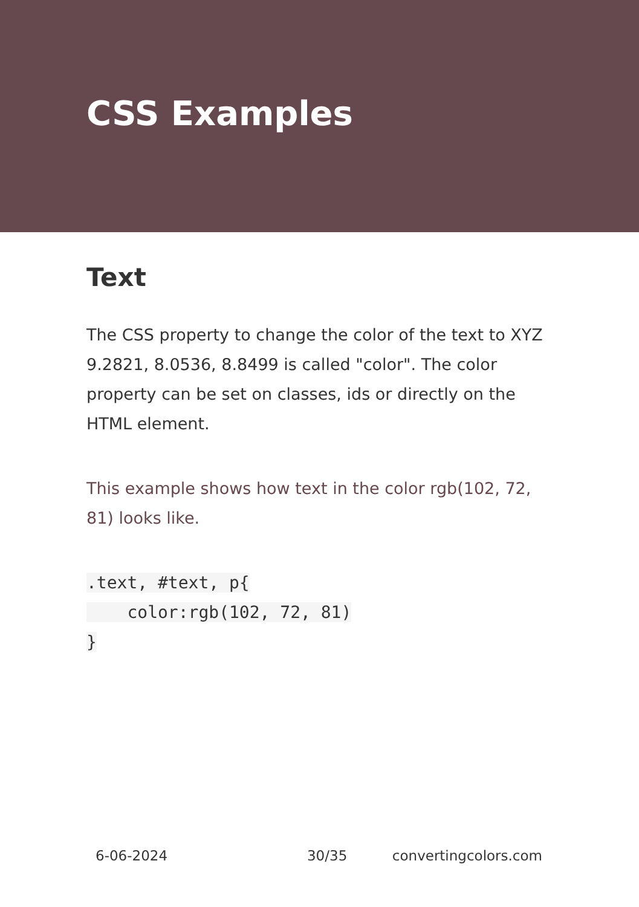CSS Examples
Text
The CSS property to change the color of the text to XYZ 9.2821, 8.0536, 8.8499 is called "color". The color property can be set on classes, ids or directly on the HTML element.
This example shows how text in the color rgb(102, 72, 81) looks like.
.text, #text, p{
    color:rgb(102, 72, 81)
}
6-06-2024 30/35 convertingcolors.com